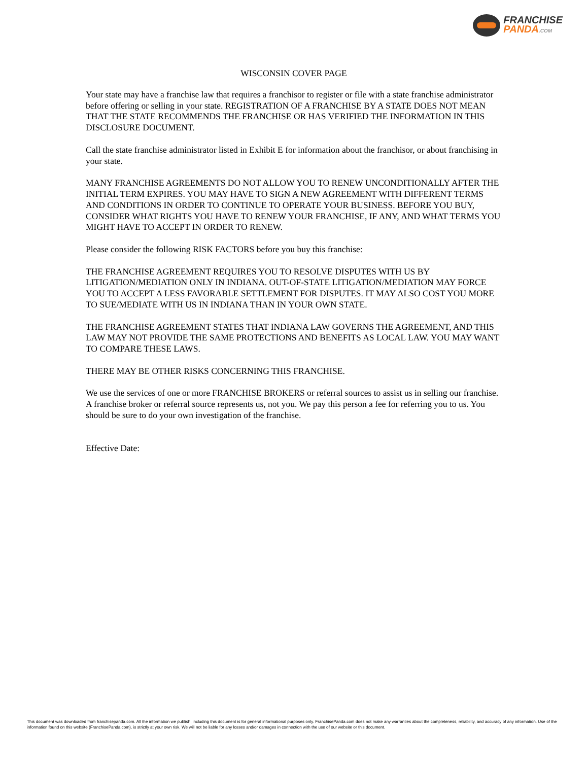FRANCHISE
PANDA.COM
WISCONSIN COVER PAGE
Your state may have a franchise law that requires a franchisor to register or file with a state franchise administrator before offering or selling in your state. REGISTRATION OF A FRANCHISE BY A STATE DOES NOT MEAN THAT THE STATE RECOMMENDS THE FRANCHISE OR HAS VERIFIED THE INFORMATION IN THIS DISCLOSURE DOCUMENT.
Call the state franchise administrator listed in Exhibit E for information about the franchisor, or about franchising in your state.
MANY FRANCHISE AGREEMENTS DO NOT ALLOW YOU TO RENEW UNCONDITIONALLY AFTER THE INITIAL TERM EXPIRES. YOU MAY HAVE TO SIGN A NEW AGREEMENT WITH DIFFERENT TERMS AND CONDITIONS IN ORDER TO CONTINUE TO OPERATE YOUR BUSINESS. BEFORE YOU BUY, CONSIDER WHAT RIGHTS YOU HAVE TO RENEW YOUR FRANCHISE, IF ANY, AND WHAT TERMS YOU MIGHT HAVE TO ACCEPT IN ORDER TO RENEW.
Please consider the following RISK FACTORS before you buy this franchise:
THE FRANCHISE AGREEMENT REQUIRES YOU TO RESOLVE DISPUTES WITH US BY LITIGATION/MEDIATION ONLY IN INDIANA. OUT-OF-STATE LITIGATION/MEDIATION MAY FORCE YOU TO ACCEPT A LESS FAVORABLE SETTLEMENT FOR DISPUTES. IT MAY ALSO COST YOU MORE TO SUE/MEDIATE WITH US IN INDIANA THAN IN YOUR OWN STATE.
THE FRANCHISE AGREEMENT STATES THAT INDIANA LAW GOVERNS THE AGREEMENT, AND THIS LAW MAY NOT PROVIDE THE SAME PROTECTIONS AND BENEFITS AS LOCAL LAW. YOU MAY WANT TO COMPARE THESE LAWS.
THERE MAY BE OTHER RISKS CONCERNING THIS FRANCHISE.
We use the services of one or more FRANCHISE BROKERS or referral sources to assist us in selling our franchise. A franchise broker or referral source represents us, not you. We pay this person a fee for referring you to us. You should be sure to do your own investigation of the franchise.
Effective Date:
This document was downloaded from franchisepanda.com. All the information we publish, including this document is for general informational purposes only. FranchisePanda.com does not make any warranties about the completeness, reliability, and accuracy of any information. Use of the information found on this website (FranchisePanda.com), is strictly at your own risk. We will not be liable for any losses and/or damages in connection with the use of our website or this document.